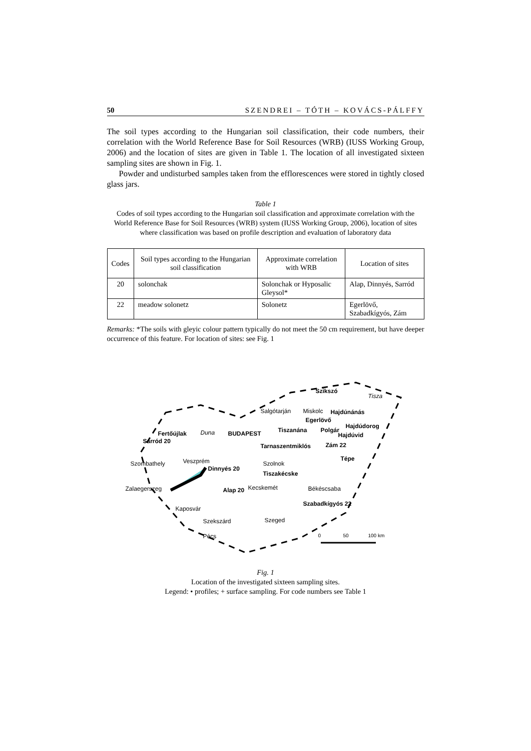50 SZENDREI – TÓTH – KOVÁCS-PÁLFFY
The soil types according to the Hungarian soil classification, their code numbers, their correlation with the World Reference Base for Soil Resources (WRB) (IUSS Working Group, 2006) and the location of sites are given in Table 1. The location of all investigated sixteen sampling sites are shown in Fig. 1.
Powder and undisturbed samples taken from the efflorescences were stored in tightly closed glass jars.
Table 1
Codes of soil types according to the Hungarian soil classification and approximate correlation with the World Reference Base for Soil Resources (WRB) system (IUSS Working Group, 2006), location of sites where classification was based on profile description and evaluation of laboratory data
| Codes | Soil types according to the Hungarian soil classification | Approximate correlation with WRB | Location of sites |
| --- | --- | --- | --- |
| 20 | solonchak | Solonchak or Hyposalic Gleysol* | Alap, Dinnyés, Sarród |
| 22 | meadow solonetz | Solonetz | Egerlövő, Szabadkígyós, Zám |
Remarks: *The soils with gleyic colour pattern typically do not meet the 50 cm requirement, but have deeper occurrence of this feature. For location of sites: see Fig. 1
Szikszó
Salgótarján Miskolc Hajdúnánás
Egerlövő
Hajdúdorog
Fertőújlak Duna BUDAPEST Tiszanána Polgár
Hajdúvid
Sarród 20
Tarnaszentmiklós Zám 22
Szombathely Veszprém
Dinnyés 20
Szolnok
Tépe
Tiszakécske
Zalaegerszeg Alap 20 Kecskemét Békéscsaba
Szabadkígyós 22
Kaposvár
Szekszárd Szeged
Pécs 0 50 100 km
Tisza
Fig. 1
Location of the investigated sixteen sampling sites.
Legend: • profiles; + surface sampling. For code numbers see Table 1